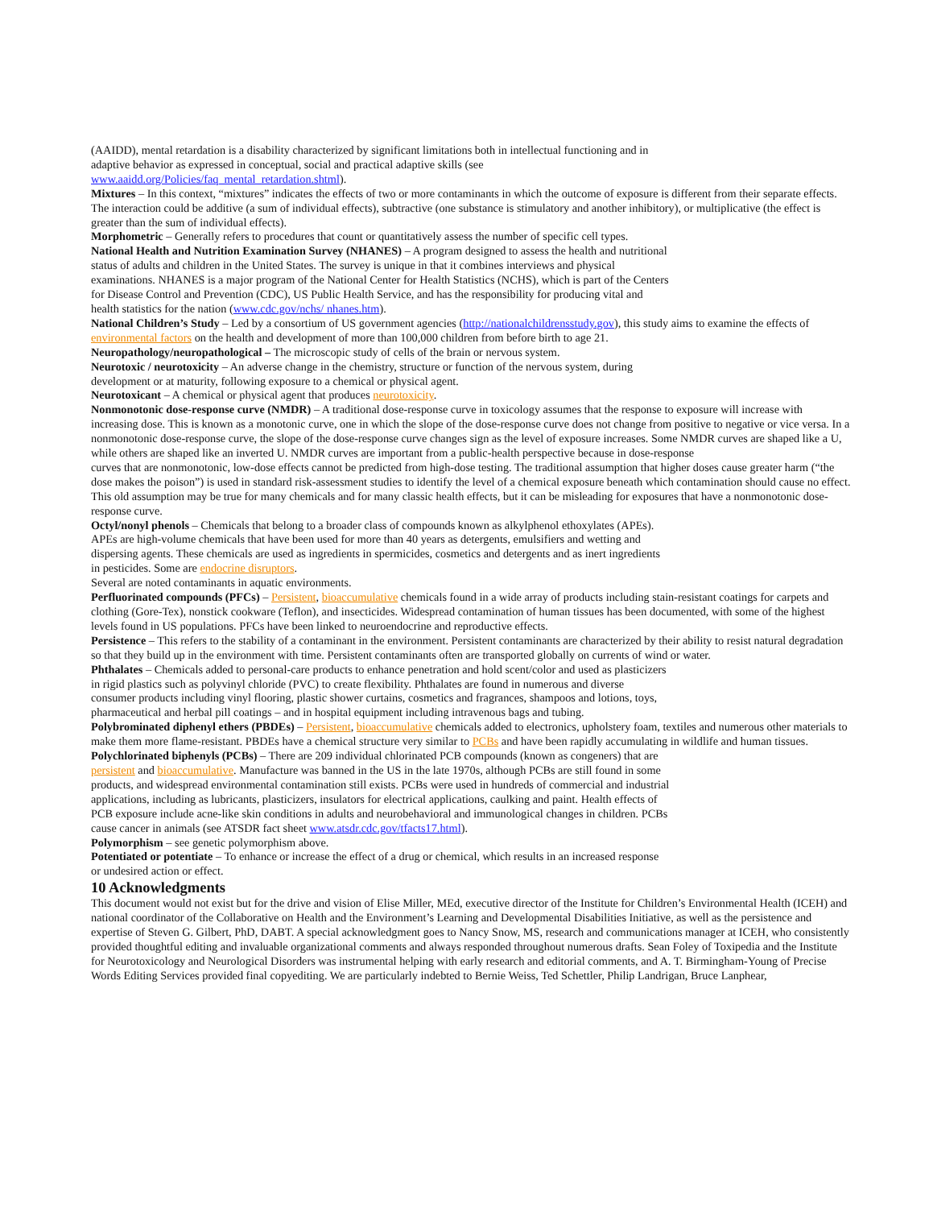(AAIDD), mental retardation is a disability characterized by significant limitations both in intellectual functioning and in adaptive behavior as expressed in conceptual, social and practical adaptive skills (see www.aaidd.org/Policies/faq_mental_retardation.shtml).
Mixtures – In this context, “mixtures” indicates the effects of two or more contaminants in which the outcome of exposure is different from their separate effects. The interaction could be additive (a sum of individual effects), subtractive (one substance is stimulatory and another inhibitory), or multiplicative (the effect is greater than the sum of individual effects).
Morphometric – Generally refers to procedures that count or quantitatively assess the number of specific cell types.
National Health and Nutrition Examination Survey (NHANES) – A program designed to assess the health and nutritional status of adults and children in the United States. The survey is unique in that it combines interviews and physical examinations. NHANES is a major program of the National Center for Health Statistics (NCHS), which is part of the Centers for Disease Control and Prevention (CDC), US Public Health Service, and has the responsibility for producing vital and health statistics for the nation (www.cdc.gov/nchs/ nhanes.htm).
National Children’s Study – Led by a consortium of US government agencies (http://nationalchildrensstudy.gov), this study aims to examine the effects of environmental factors on the health and development of more than 100,000 children from before birth to age 21.
Neuropathology/neuropathological – The microscopic study of cells of the brain or nervous system.
Neurotoxic / neurotoxicity – An adverse change in the chemistry, structure or function of the nervous system, during development or at maturity, following exposure to a chemical or physical agent.
Neurotoxicant – A chemical or physical agent that produces neurotoxicity.
Nonmonotonic dose-response curve (NMDR) – A traditional dose-response curve in toxicology assumes that the response to exposure will increase with increasing dose. This is known as a monotonic curve, one in which the slope of the dose-response curve does not change from positive to negative or vice versa. In a nonmonotonic dose-response curve, the slope of the dose-response curve changes sign as the level of exposure increases. Some NMDR curves are shaped like a U, while others are shaped like an inverted U. NMDR curves are important from a public-health perspective because in dose-response
curves that are nonmonotonic, low-dose effects cannot be predicted from high-dose testing. The traditional assumption that higher doses cause greater harm (“the dose makes the poison”) is used in standard risk-assessment studies to identify the level of a chemical exposure beneath which contamination should cause no effect. This old assumption may be true for many chemicals and for many classic health effects, but it can be misleading for exposures that have a nonmonotonic dose-response curve.
Octyl/nonyl phenols – Chemicals that belong to a broader class of compounds known as alkylphenol ethoxylates (APEs). APEs are high-volume chemicals that have been used for more than 40 years as detergents, emulsifiers and wetting and dispersing agents. These chemicals are used as ingredients in spermicides, cosmetics and detergents and as inert ingredients in pesticides. Some are endocrine disruptors.
Several are noted contaminants in aquatic environments.
Perfluorinated compounds (PFCs) – Persistent, bioaccumulative chemicals found in a wide array of products including stain-resistant coatings for carpets and clothing (Gore-Tex), nonstick cookware (Teflon), and insecticides. Widespread contamination of human tissues has been documented, with some of the highest levels found in US populations. PFCs have been linked to neuroendocrine and reproductive effects.
Persistence – This refers to the stability of a contaminant in the environment. Persistent contaminants are characterized by their ability to resist natural degradation so that they build up in the environment with time. Persistent contaminants often are transported globally on currents of wind or water.
Phthalates – Chemicals added to personal-care products to enhance penetration and hold scent/color and used as plasticizers in rigid plastics such as polyvinyl chloride (PVC) to create flexibility. Phthalates are found in numerous and diverse consumer products including vinyl flooring, plastic shower curtains, cosmetics and fragrances, shampoos and lotions, toys, pharmaceutical and herbal pill coatings – and in hospital equipment including intravenous bags and tubing.
Polybrominated diphenyl ethers (PBDEs) – Persistent, bioaccumulative chemicals added to electronics, upholstery foam, textiles and numerous other materials to make them more flame-resistant. PBDEs have a chemical structure very similar to PCBs and have been rapidly accumulating in wildlife and human tissues.
Polychlorinated biphenyls (PCBs) – There are 209 individual chlorinated PCB compounds (known as congeners) that are persistent and bioaccumulative. Manufacture was banned in the US in the late 1970s, although PCBs are still found in some products, and widespread environmental contamination still exists. PCBs were used in hundreds of commercial and industrial applications, including as lubricants, plasticizers, insulators for electrical applications, caulking and paint. Health effects of PCB exposure include acne-like skin conditions in adults and neurobehavioral and immunological changes in children. PCBs cause cancer in animals (see ATSDR fact sheet www.atsdr.cdc.gov/tfacts17.html).
Polymorphism – see genetic polymorphism above.
Potentiated or potentiate – To enhance or increase the effect of a drug or chemical, which results in an increased response or undesired action or effect.
10 Acknowledgments
This document would not exist but for the drive and vision of Elise Miller, MEd, executive director of the Institute for Children’s Environmental Health (ICEH) and national coordinator of the Collaborative on Health and the Environment’s Learning and Developmental Disabilities Initiative, as well as the persistence and expertise of Steven G. Gilbert, PhD, DABT. A special acknowledgment goes to Nancy Snow, MS, research and communications manager at ICEH, who consistently provided thoughtful editing and invaluable organizational comments and always responded throughout numerous drafts. Sean Foley of Toxipedia and the Institute for Neurotoxicology and Neurological Disorders was instrumental helping with early research and editorial comments, and A. T. Birmingham-Young of Precise Words Editing Services provided final copyediting. We are particularly indebted to Bernie Weiss, Ted Schettler, Philip Landrigan, Bruce Lanphear,